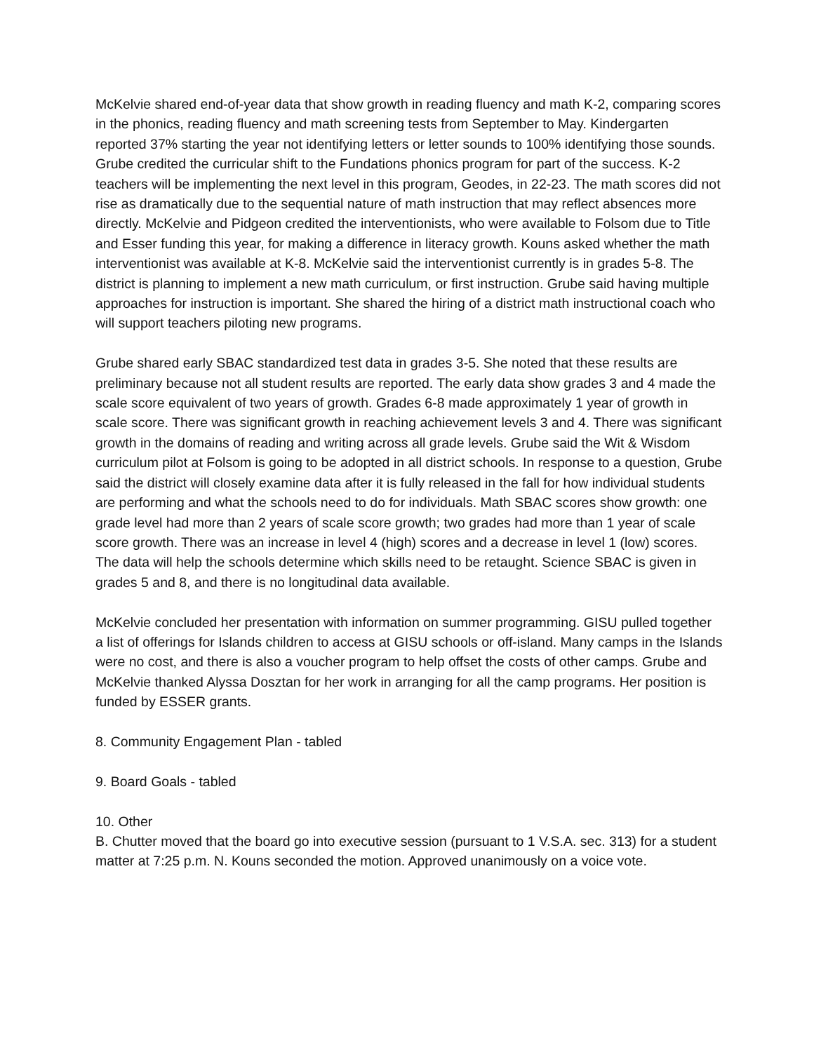McKelvie shared end-of-year data that show growth in reading fluency and math K-2, comparing scores in the phonics, reading fluency and math screening tests from September to May. Kindergarten reported 37% starting the year not identifying letters or letter sounds to 100% identifying those sounds. Grube credited the curricular shift to the Fundations phonics program for part of the success. K-2 teachers will be implementing the next level in this program, Geodes, in 22-23. The math scores did not rise as dramatically due to the sequential nature of math instruction that may reflect absences more directly. McKelvie and Pidgeon credited the interventionists, who were available to Folsom due to Title and Esser funding this year, for making a difference in literacy growth. Kouns asked whether the math interventionist was available at K-8. McKelvie said the interventionist currently is in grades 5-8. The district is planning to implement a new math curriculum, or first instruction. Grube said having multiple approaches for instruction is important. She shared the hiring of a district math instructional coach who will support teachers piloting new programs.
Grube shared early SBAC standardized test data in grades 3-5. She noted that these results are preliminary because not all student results are reported. The early data show grades 3 and 4 made the scale score equivalent of two years of growth. Grades 6-8 made approximately 1 year of growth in scale score. There was significant growth in reaching achievement levels 3 and 4. There was significant growth in the domains of reading and writing across all grade levels. Grube said the Wit & Wisdom curriculum pilot at Folsom is going to be adopted in all district schools. In response to a question, Grube said the district will closely examine data after it is fully released in the fall for how individual students are performing and what the schools need to do for individuals. Math SBAC scores show growth: one grade level had more than 2 years of scale score growth; two grades had more than 1 year of scale score growth. There was an increase in level 4 (high) scores and a decrease in level 1 (low) scores. The data will help the schools determine which skills need to be retaught. Science SBAC is given in grades 5 and 8, and there is no longitudinal data available.
McKelvie concluded her presentation with information on summer programming. GISU pulled together a list of offerings for Islands children to access at GISU schools or off-island. Many camps in the Islands were no cost, and there is also a voucher program to help offset the costs of other camps. Grube and McKelvie thanked Alyssa Dosztan for her work in arranging for all the camp programs. Her position is funded by ESSER grants.
8. Community Engagement Plan - tabled
9. Board Goals - tabled
10. Other
B. Chutter moved that the board go into executive session (pursuant to 1 V.S.A. sec. 313) for a student matter at 7:25 p.m. N. Kouns seconded the motion. Approved unanimously on a voice vote.